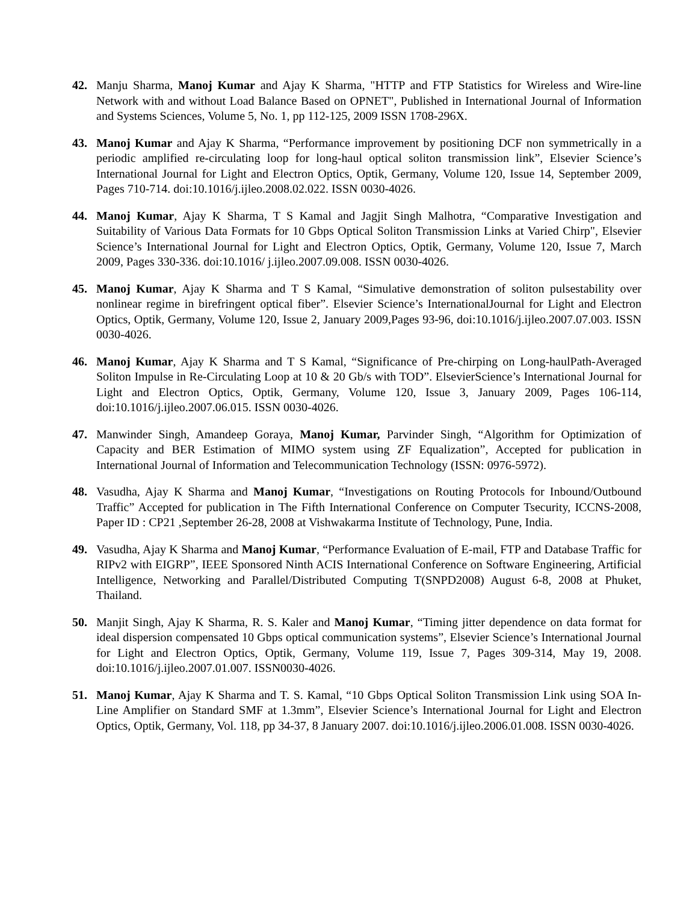42. Manju Sharma, Manoj Kumar and Ajay K Sharma, "HTTP and FTP Statistics for Wireless and Wire-line Network with and without Load Balance Based on OPNET", Published in International Journal of Information and Systems Sciences, Volume 5, No. 1, pp 112-125, 2009 ISSN 1708-296X.
43. Manoj Kumar and Ajay K Sharma, “Performance improvement by positioning DCF non symmetrically in a periodic amplified re-circulating loop for long-haul optical soliton transmission link”, Elsevier Science’s International Journal for Light and Electron Optics, Optik, Germany, Volume 120, Issue 14, September 2009, Pages 710-714. doi:10.1016/j.ijleo.2008.02.022. ISSN 0030-4026.
44. Manoj Kumar, Ajay K Sharma, T S Kamal and Jagjit Singh Malhotra, “Comparative Investigation and Suitability of Various Data Formats for 10 Gbps Optical Soliton Transmission Links at Varied Chirp", Elsevier Science’s International Journal for Light and Electron Optics, Optik, Germany, Volume 120, Issue 7, March 2009, Pages 330-336. doi:10.1016/ j.ijleo.2007.09.008. ISSN 0030-4026.
45. Manoj Kumar, Ajay K Sharma and T S Kamal, “Simulative demonstration of soliton pulsestability over nonlinear regime in birefringent optical fiber”. Elsevier Science’s InternationalJournal for Light and Electron Optics, Optik, Germany, Volume 120, Issue 2, January 2009,Pages 93-96, doi:10.1016/j.ijleo.2007.07.003. ISSN 0030-4026.
46. Manoj Kumar, Ajay K Sharma and T S Kamal, “Significance of Pre-chirping on Long-haulPath-Averaged Soliton Impulse in Re-Circulating Loop at 10 & 20 Gb/s with TOD”. ElsevierScience’s International Journal for Light and Electron Optics, Optik, Germany, Volume 120, Issue 3, January 2009, Pages 106-114, doi:10.1016/j.ijleo.2007.06.015. ISSN 0030-4026.
47. Manwinder Singh, Amandeep Goraya, Manoj Kumar, Parvinder Singh, “Algorithm for Optimization of Capacity and BER Estimation of MIMO system using ZF Equalization”, Accepted for publication in International Journal of Information and Telecommunication Technology (ISSN: 0976-5972).
48. Vasudha, Ajay K Sharma and Manoj Kumar, “Investigations on Routing Protocols for Inbound/Outbound Traffic” Accepted for publication in The Fifth International Conference on Computer Tsecurity, ICCNS-2008, Paper ID : CP21 ,September 26-28, 2008 at Vishwakarma Institute of Technology, Pune, India.
49. Vasudha, Ajay K Sharma and Manoj Kumar, “Performance Evaluation of E-mail, FTP and Database Traffic for RIPv2 with EIGRP”, IEEE Sponsored Ninth ACIS International Conference on Software Engineering, Artificial Intelligence, Networking and Parallel/Distributed Computing T(SNPD2008) August 6-8, 2008 at Phuket, Thailand.
50. Manjit Singh, Ajay K Sharma, R. S. Kaler and Manoj Kumar, “Timing jitter dependence on data format for ideal dispersion compensated 10 Gbps optical communication systems”, Elsevier Science’s International Journal for Light and Electron Optics, Optik, Germany, Volume 119, Issue 7, Pages 309-314, May 19, 2008. doi:10.1016/j.ijleo.2007.01.007. ISSN0030-4026.
51. Manoj Kumar, Ajay K Sharma and T. S. Kamal, “10 Gbps Optical Soliton Transmission Link using SOA In-Line Amplifier on Standard SMF at 1.3mm”, Elsevier Science’s International Journal for Light and Electron Optics, Optik, Germany, Vol. 118, pp 34-37, 8 January 2007. doi:10.1016/j.ijleo.2006.01.008. ISSN 0030-4026.